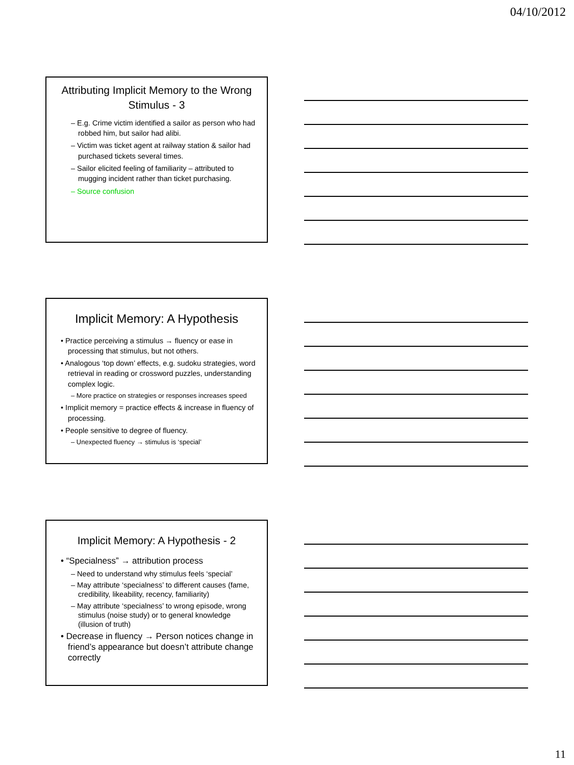04/10/2012
Attributing Implicit Memory to the Wrong Stimulus - 3
– E.g. Crime victim identified a sailor as person who had robbed him, but sailor had alibi.
– Victim was ticket agent at railway station & sailor had purchased tickets several times.
– Sailor elicited feeling of familiarity – attributed to mugging incident rather than ticket purchasing.
– Source confusion
Implicit Memory: A Hypothesis
• Practice perceiving a stimulus → fluency or ease in processing that stimulus, but not others.
• Analogous ‘top down’ effects, e.g. sudoku strategies, word retrieval in reading or crossword puzzles, understanding complex logic.
– More practice on strategies or responses increases speed
• Implicit memory = practice effects & increase in fluency of processing.
• People sensitive to degree of fluency.
– Unexpected fluency → stimulus is ‘special’
Implicit Memory: A Hypothesis - 2
• “Specialness” → attribution process
– Need to understand why stimulus feels ‘special’
– May attribute ‘specialness’ to different causes (fame, credibility, likeability, recency, familiarity)
– May attribute ‘specialness’ to wrong episode, wrong stimulus (noise study) or to general knowledge (illusion of truth)
• Decrease in fluency → Person notices change in friend’s appearance but doesn’t attribute change correctly
11